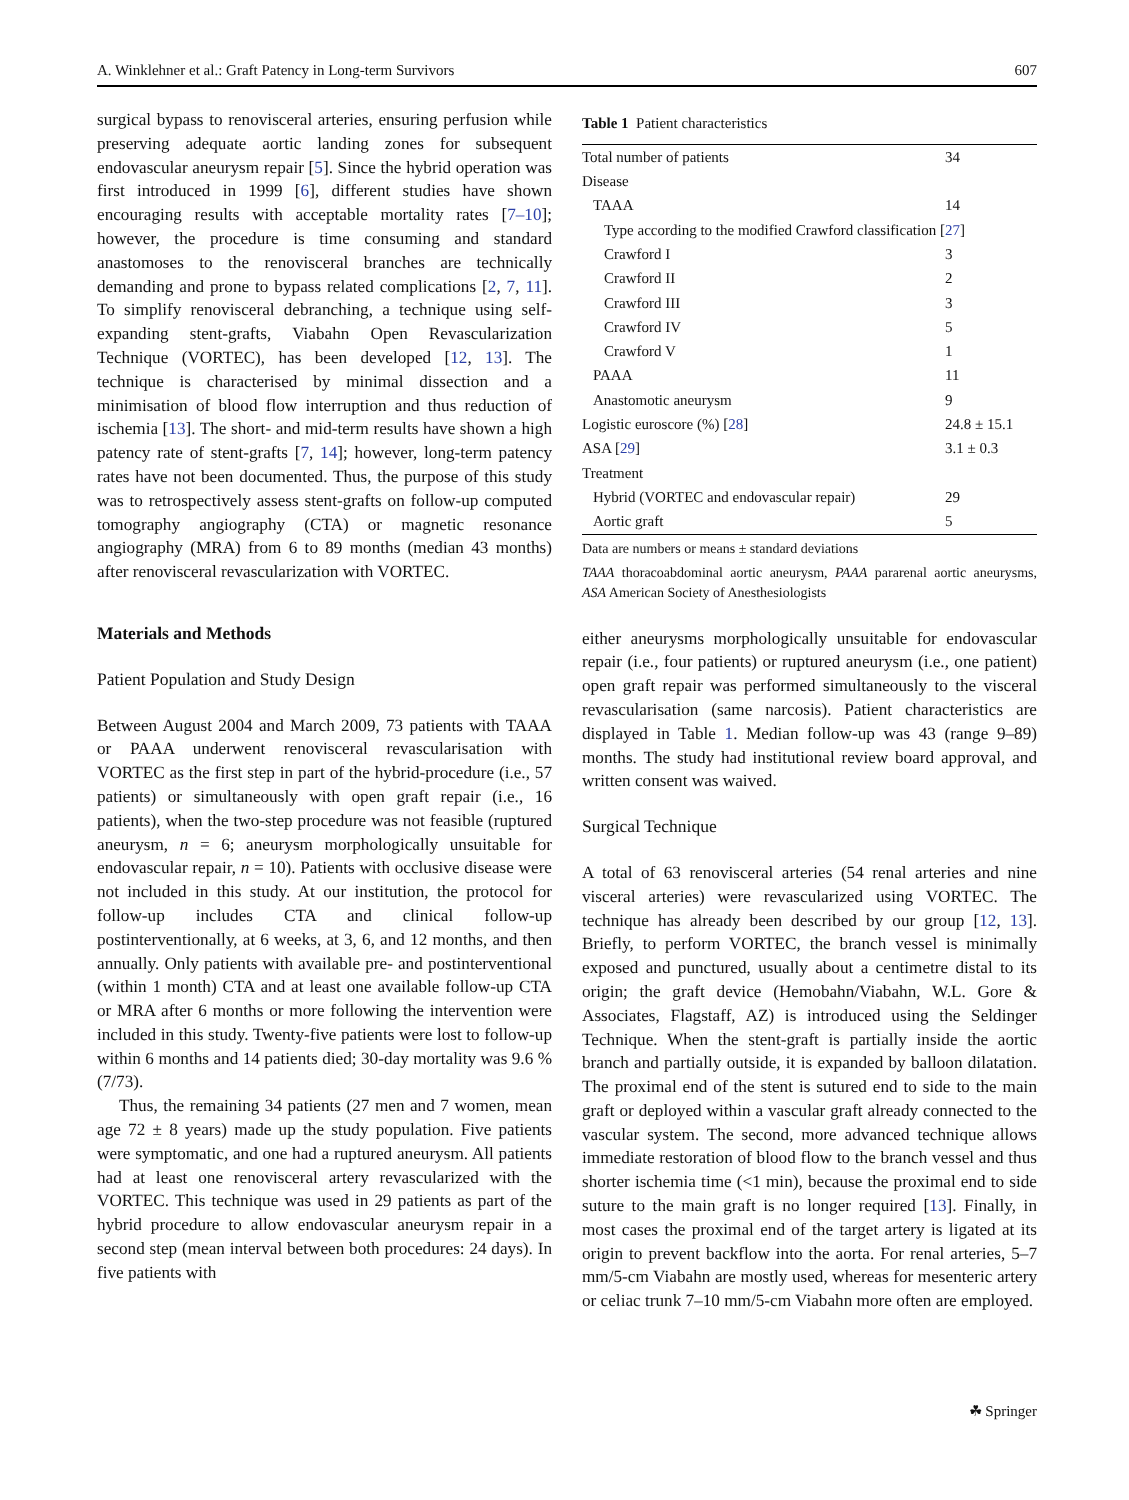A. Winklehner et al.: Graft Patency in Long-term Survivors 607
surgical bypass to renovisceral arteries, ensuring perfusion while preserving adequate aortic landing zones for subsequent endovascular aneurysm repair [5]. Since the hybrid operation was first introduced in 1999 [6], different studies have shown encouraging results with acceptable mortality rates [7–10]; however, the procedure is time consuming and standard anastomoses to the renovisceral branches are technically demanding and prone to bypass related complications [2, 7, 11]. To simplify renovisceral debranching, a technique using self-expanding stent-grafts, Viabahn Open Revascularization Technique (VORTEC), has been developed [12, 13]. The technique is characterised by minimal dissection and a minimisation of blood flow interruption and thus reduction of ischemia [13]. The short- and mid-term results have shown a high patency rate of stent-grafts [7, 14]; however, long-term patency rates have not been documented. Thus, the purpose of this study was to retrospectively assess stent-grafts on follow-up computed tomography angiography (CTA) or magnetic resonance angiography (MRA) from 6 to 89 months (median 43 months) after renovisceral revascularization with VORTEC.
Materials and Methods
Patient Population and Study Design
Between August 2004 and March 2009, 73 patients with TAAA or PAAA underwent renovisceral revascularisation with VORTEC as the first step in part of the hybrid-procedure (i.e., 57 patients) or simultaneously with open graft repair (i.e., 16 patients), when the two-step procedure was not feasible (ruptured aneurysm, n = 6; aneurysm morphologically unsuitable for endovascular repair, n = 10). Patients with occlusive disease were not included in this study. At our institution, the protocol for follow-up includes CTA and clinical follow-up postinterventionally, at 6 weeks, at 3, 6, and 12 months, and then annually. Only patients with available pre- and postinterventional (within 1 month) CTA and at least one available follow-up CTA or MRA after 6 months or more following the intervention were included in this study. Twenty-five patients were lost to follow-up within 6 months and 14 patients died; 30-day mortality was 9.6 % (7/73).
Thus, the remaining 34 patients (27 men and 7 women, mean age 72 ± 8 years) made up the study population. Five patients were symptomatic, and one had a ruptured aneurysm. All patients had at least one renovisceral artery revascularized with the VORTEC. This technique was used in 29 patients as part of the hybrid procedure to allow endovascular aneurysm repair in a second step (mean interval between both procedures: 24 days). In five patients with
Table 1 Patient characteristics
| Total number of patients | 34 |
| Disease | |
| TAAA | 14 |
| Type according to the modified Crawford classification [ 27 ] | |
| Crawford I | 3 |
| Crawford II | 2 |
| Crawford III | 3 |
| Crawford IV | 5 |
| Crawford V | 1 |
| PAAA | 11 |
| Anastomotic aneurysm | 9 |
| Logistic euroscore (%) [ 28 ] | 24.8 ± 15.1 |
| ASA [ 29 ] | 3.1 ± 0.3 |
| Treatment | |
| Hybrid (VORTEC and endovascular repair) | 29 |
| Aortic graft | 5 |
Data are numbers or means ± standard deviations
TAAA thoracoabdominal aortic aneurysm, PAAA pararenal aortic aneurysms, ASA American Society of Anesthesiologists
either aneurysms morphologically unsuitable for endovascular repair (i.e., four patients) or ruptured aneurysm (i.e., one patient) open graft repair was performed simultaneously to the visceral revascularisation (same narcosis). Patient characteristics are displayed in Table 1. Median follow-up was 43 (range 9–89) months. The study had institutional review board approval, and written consent was waived.
Surgical Technique
A total of 63 renovisceral arteries (54 renal arteries and nine visceral arteries) were revascularized using VORTEC. The technique has already been described by our group [12, 13]. Briefly, to perform VORTEC, the branch vessel is minimally exposed and punctured, usually about a centimetre distal to its origin; the graft device (Hemobahn/Viabahn, W.L. Gore & Associates, Flagstaff, AZ) is introduced using the Seldinger Technique. When the stent-graft is partially inside the aortic branch and partially outside, it is expanded by balloon dilatation. The proximal end of the stent is sutured end to side to the main graft or deployed within a vascular graft already connected to the vascular system. The second, more advanced technique allows immediate restoration of blood flow to the branch vessel and thus shorter ischemia time (<1 min), because the proximal end to side suture to the main graft is no longer required [13]. Finally, in most cases the proximal end of the target artery is ligated at its origin to prevent backflow into the aorta. For renal arteries, 5–7 mm/5-cm Viabahn are mostly used, whereas for mesenteric artery or celiac trunk 7–10 mm/5-cm Viabahn more often are employed.
☘ Springer